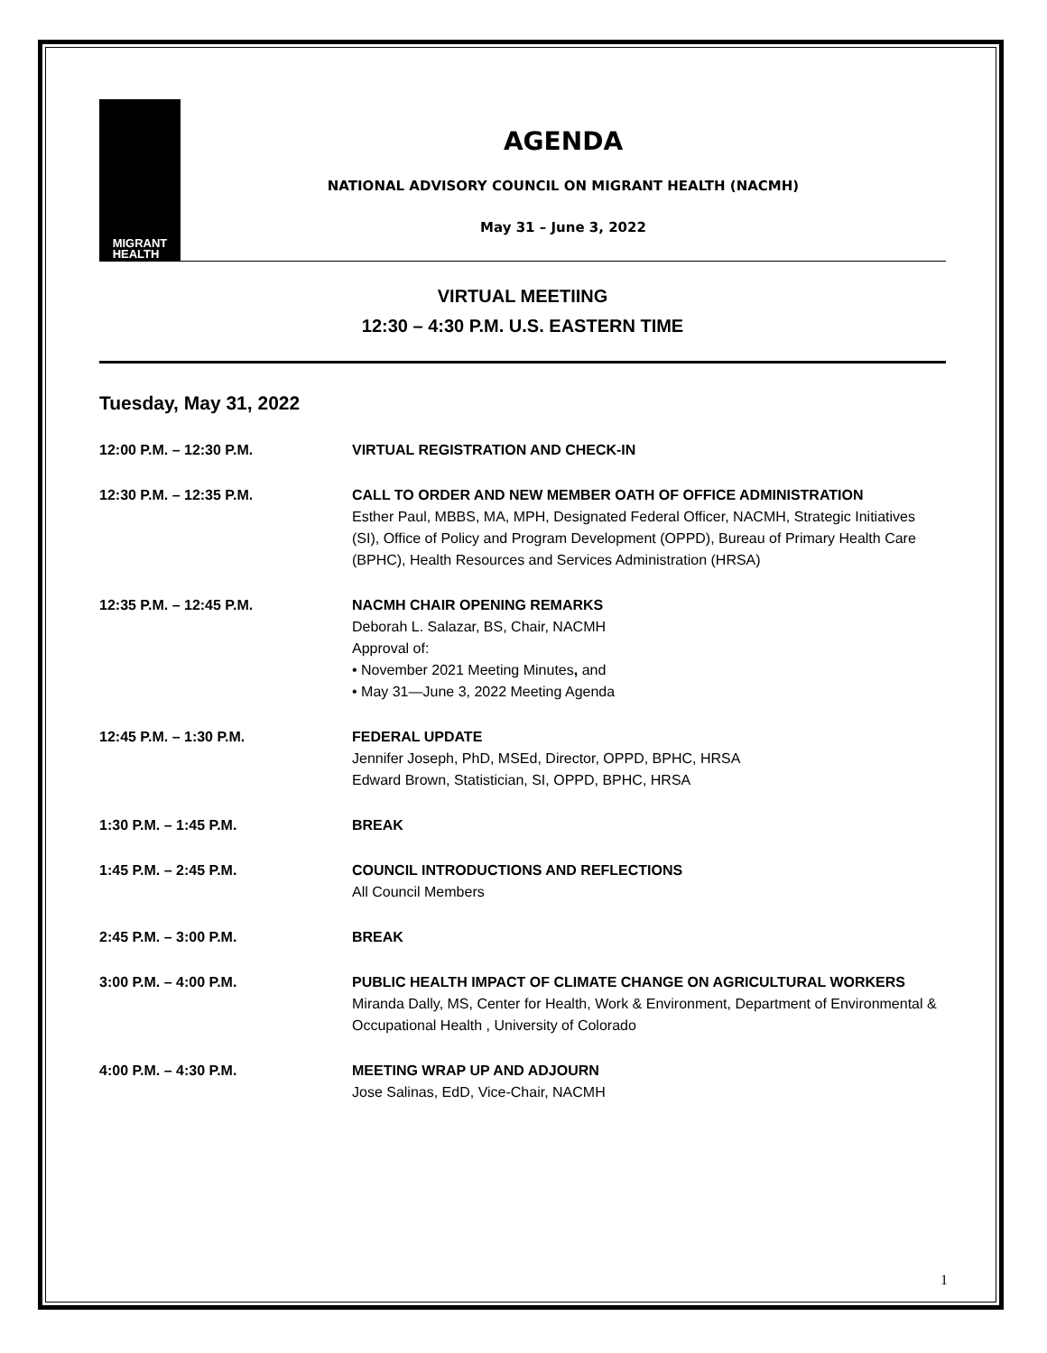MIGRANT
HEALTH
AGENDA
NATIONAL ADVISORY COUNCIL ON MIGRANT HEALTH (NACMH)
May 31 – June 3, 2022
VIRTUAL MEETIING
12:30 – 4:30 P.M. U.S. EASTERN TIME
Tuesday, May 31, 2022
| 12:00 P.M. – 12:30 P.M. | VIRTUAL REGISTRATION AND CHECK-IN |
| 12:30 P.M. – 12:35 P.M. | CALL TO ORDER AND NEW MEMBER OATH OF OFFICE ADMINISTRATION Esther Paul, MBBS, MA, MPH, Designated Federal Officer, NACMH, Strategic Initiatives (SI), Office of Policy and Program Development (OPPD), Bureau of Primary Health Care (BPHC), Health Resources and Services Administration (HRSA) |
| 12:35 P.M. – 12:45 P.M. | NACMH CHAIR OPENING REMARKS Deborah L. Salazar, BS, Chair, NACMH Approval of: • November 2021 Meeting Minutes , and • May 31—June 3, 2022 Meeting Agenda |
| 12:45 P.M. – 1:30 P.M. | FEDERAL UPDATE Jennifer Joseph, PhD, MSEd, Director, OPPD, BPHC, HRSA Edward Brown, Statistician, SI, OPPD, BPHC, HRSA |
| 1:30 P.M. – 1:45 P.M. | BREAK |
| 1:45 P.M. – 2:45 P.M. | COUNCIL INTRODUCTIONS AND REFLECTIONS All Council Members |
| 2:45 P.M. – 3:00 P.M. | BREAK |
| 3:00 P.M. – 4:00 P.M. | PUBLIC HEALTH IMPACT OF CLIMATE CHANGE ON AGRICULTURAL WORKERS Miranda Dally, MS, Center for Health, Work & Environment, Department of Environmental & Occupational Health , University of Colorado |
| 4:00 P.M. – 4:30 P.M. | MEETING WRAP UP AND ADJOURN Jose Salinas, EdD, Vice-Chair, NACMH |
1